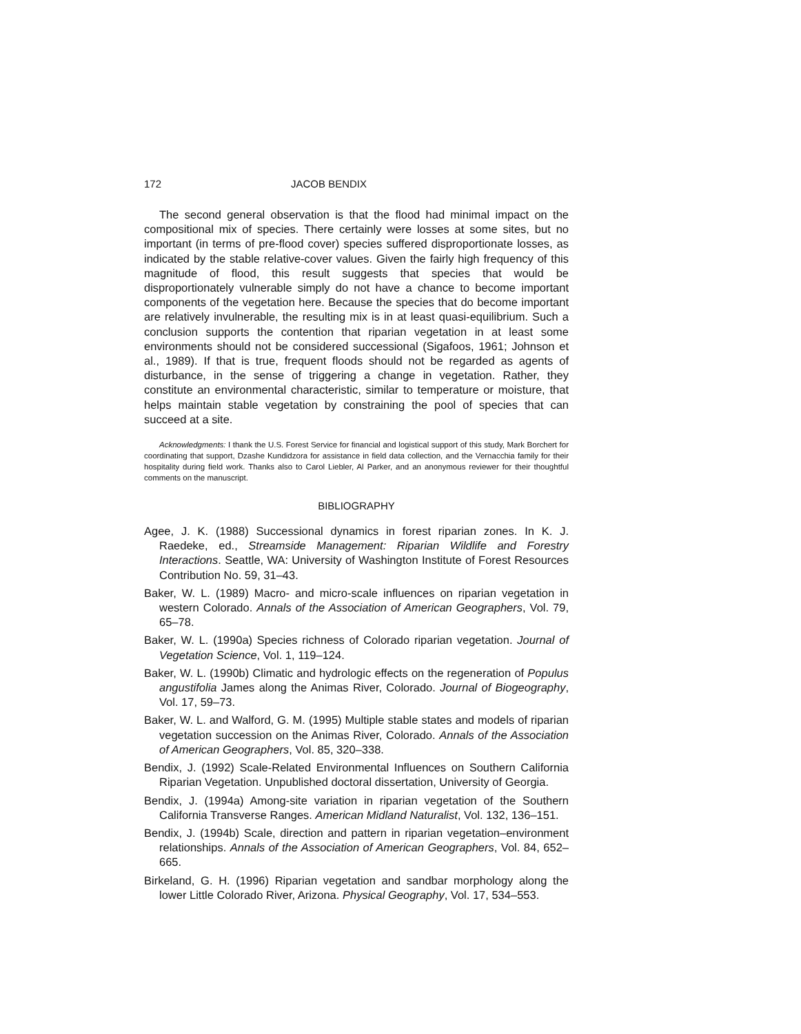172 JACOB BENDIX
The second general observation is that the flood had minimal impact on the compositional mix of species. There certainly were losses at some sites, but no important (in terms of pre-flood cover) species suffered disproportionate losses, as indicated by the stable relative-cover values. Given the fairly high frequency of this magnitude of flood, this result suggests that species that would be disproportionately vulnerable simply do not have a chance to become important components of the vegetation here. Because the species that do become important are relatively invulnerable, the resulting mix is in at least quasi-equilibrium. Such a conclusion supports the contention that riparian vegetation in at least some environments should not be considered successional (Sigafoos, 1961; Johnson et al., 1989). If that is true, frequent floods should not be regarded as agents of disturbance, in the sense of triggering a change in vegetation. Rather, they constitute an environmental characteristic, similar to temperature or moisture, that helps maintain stable vegetation by constraining the pool of species that can succeed at a site.
Acknowledgments: I thank the U.S. Forest Service for financial and logistical support of this study, Mark Borchert for coordinating that support, Dzashe Kundidzora for assistance in field data collection, and the Vernacchia family for their hospitality during field work. Thanks also to Carol Liebler, Al Parker, and an anonymous reviewer for their thoughtful comments on the manuscript.
BIBLIOGRAPHY
Agee, J. K. (1988) Successional dynamics in forest riparian zones. In K. J. Raedeke, ed., Streamside Management: Riparian Wildlife and Forestry Interactions. Seattle, WA: University of Washington Institute of Forest Resources Contribution No. 59, 31–43.
Baker, W. L. (1989) Macro- and micro-scale influences on riparian vegetation in western Colorado. Annals of the Association of American Geographers, Vol. 79, 65–78.
Baker, W. L. (1990a) Species richness of Colorado riparian vegetation. Journal of Vegetation Science, Vol. 1, 119–124.
Baker, W. L. (1990b) Climatic and hydrologic effects on the regeneration of Populus angustifolia James along the Animas River, Colorado. Journal of Biogeography, Vol. 17, 59–73.
Baker, W. L. and Walford, G. M. (1995) Multiple stable states and models of riparian vegetation succession on the Animas River, Colorado. Annals of the Association of American Geographers, Vol. 85, 320–338.
Bendix, J. (1992) Scale-Related Environmental Influences on Southern California Riparian Vegetation. Unpublished doctoral dissertation, University of Georgia.
Bendix, J. (1994a) Among-site variation in riparian vegetation of the Southern California Transverse Ranges. American Midland Naturalist, Vol. 132, 136–151.
Bendix, J. (1994b) Scale, direction and pattern in riparian vegetation–environment relationships. Annals of the Association of American Geographers, Vol. 84, 652–665.
Birkeland, G. H. (1996) Riparian vegetation and sandbar morphology along the lower Little Colorado River, Arizona. Physical Geography, Vol. 17, 534–553.